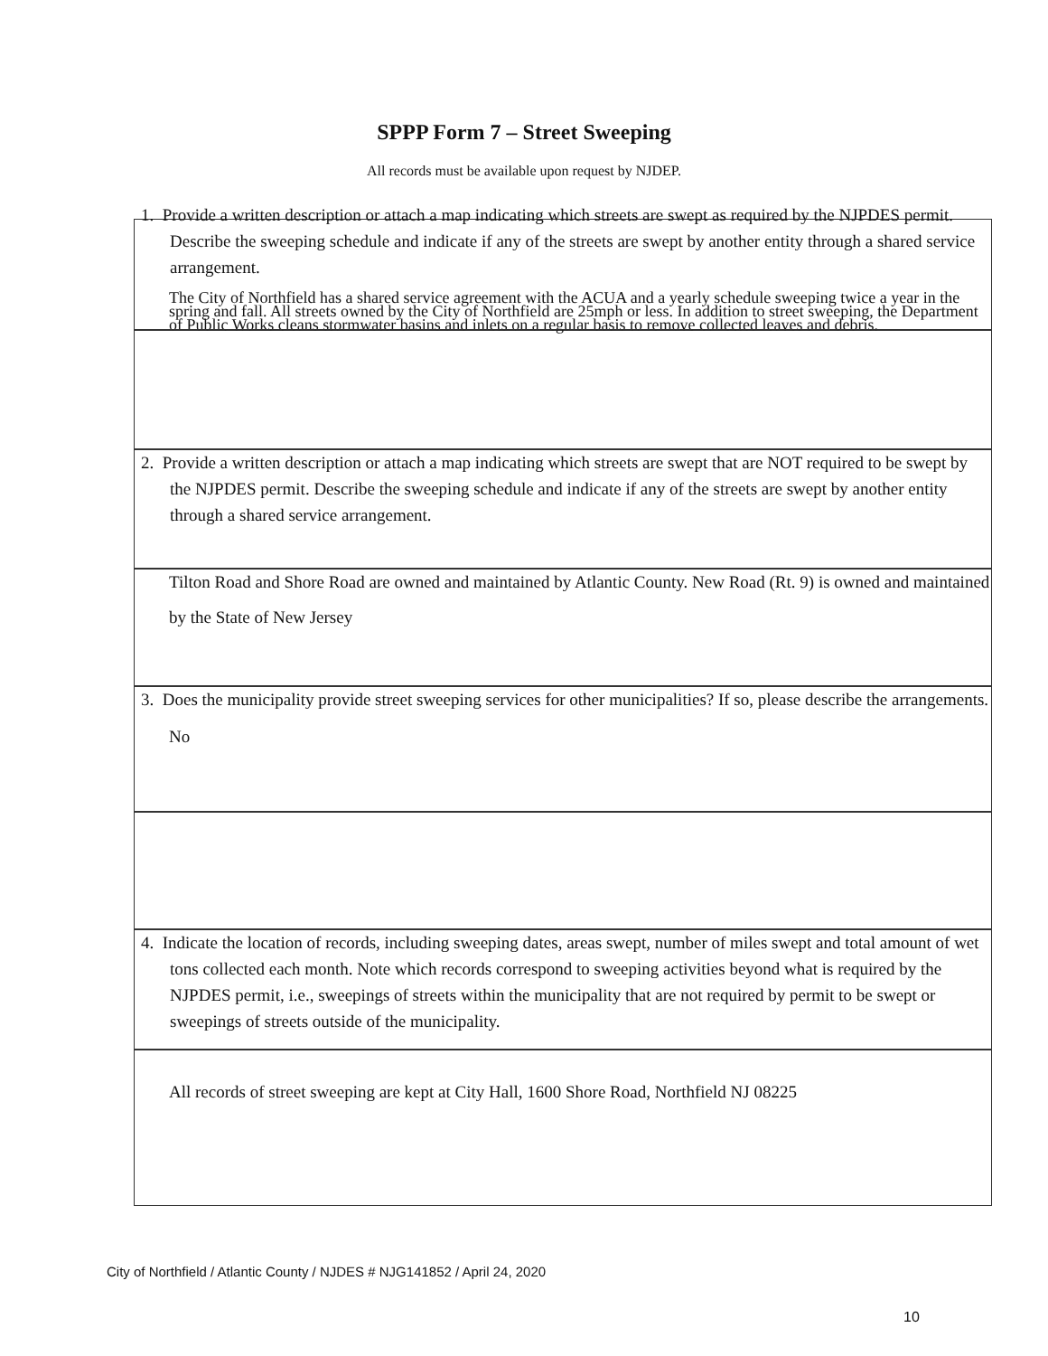SPPP Form 7 – Street Sweeping
All records must be available upon request by NJDEP.
1. Provide a written description or attach a map indicating which streets are swept as required by the NJPDES permit. Describe the sweeping schedule and indicate if any of the streets are swept by another entity through a shared service arrangement.
The City of Northfield has a shared service agreement with the ACUA and a yearly schedule sweeping twice a year in the spring and fall. All streets owned by the City of Northfield are 25mph or less. In addition to street sweeping, the Department of Public Works cleans stormwater basins and inlets on a regular basis to remove collected leaves and debris.
2. Provide a written description or attach a map indicating which streets are swept that are NOT required to be swept by the NJPDES permit. Describe the sweeping schedule and indicate if any of the streets are swept by another entity through a shared service arrangement.
Tilton Road and Shore Road are owned and maintained by Atlantic County. New Road (Rt. 9) is owned and maintained by the State of New Jersey
3. Does the municipality provide street sweeping services for other municipalities? If so, please describe the arrangements.
No
4. Indicate the location of records, including sweeping dates, areas swept, number of miles swept and total amount of wet tons collected each month. Note which records correspond to sweeping activities beyond what is required by the NJPDES permit, i.e., sweepings of streets within the municipality that are not required by permit to be swept or sweepings of streets outside of the municipality.
All records of street sweeping are kept at City Hall, 1600 Shore Road, Northfield NJ 08225
City of Northfield / Atlantic County / NJDES # NJG141852 / April 24, 2020
10